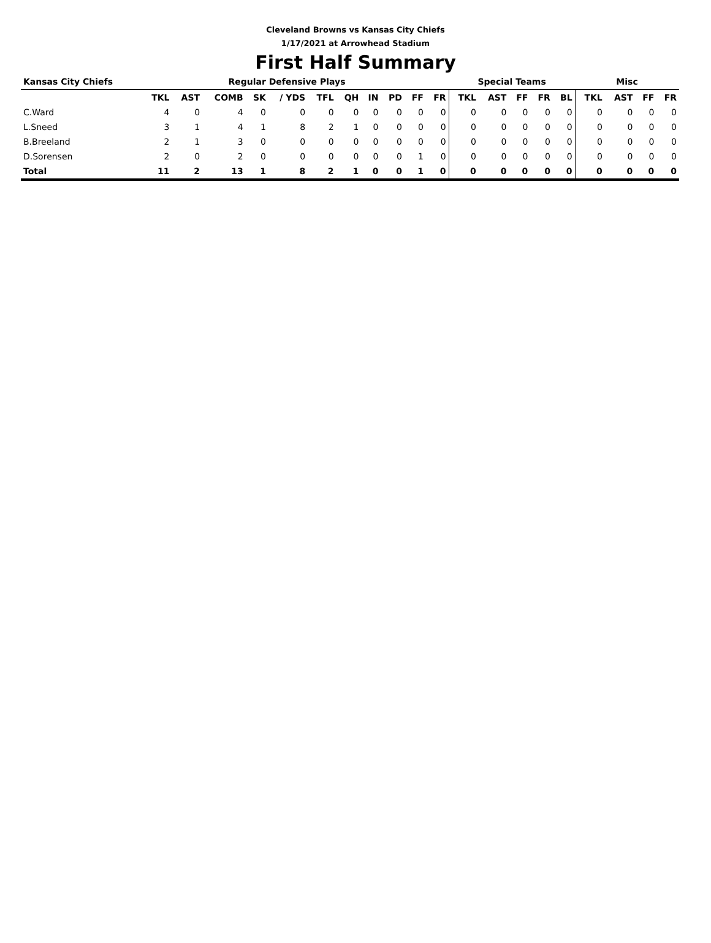Cleveland Browns vs Kansas City Chiefs
1/17/2021 at Arrowhead Stadium
First Half Summary
| Kansas City Chiefs | Regular Defensive Plays | | | | | | | | | | | Special Teams | | | | | Misc | | | |
| --- | --- | --- | --- | --- | --- | --- | --- | --- | --- | --- | --- | --- | --- | --- | --- | --- | --- | --- | --- | --- |
| | TKL | AST | COMB | SK | / YDS | TFL | QH | IN | PD | FF | FR | TKL | AST | FF | FR | BL | TKL | AST | FF | FR |
| C.Ward | 4 | 0 | 4 | 0 | 0 | 0 | 0 | 0 | 0 | 0 | 0 | 0 | 0 | 0 | 0 | 0 | 0 | 0 | 0 | 0 |
| L.Sneed | 3 | 1 | 4 | 1 | 8 | 2 | 1 | 0 | 0 | 0 | 0 | 0 | 0 | 0 | 0 | 0 | 0 | 0 | 0 | 0 |
| B.Breeland | 2 | 1 | 3 | 0 | 0 | 0 | 0 | 0 | 0 | 0 | 0 | 0 | 0 | 0 | 0 | 0 | 0 | 0 | 0 | 0 |
| D.Sorensen | 2 | 0 | 2 | 0 | 0 | 0 | 0 | 0 | 0 | 1 | 0 | 0 | 0 | 0 | 0 | 0 | 0 | 0 | 0 | 0 |
| Total | 11 | 2 | 13 | 1 | 8 | 2 | 1 | 0 | 0 | 1 | 0 | 0 | 0 | 0 | 0 | 0 | 0 | 0 | 0 | 0 |